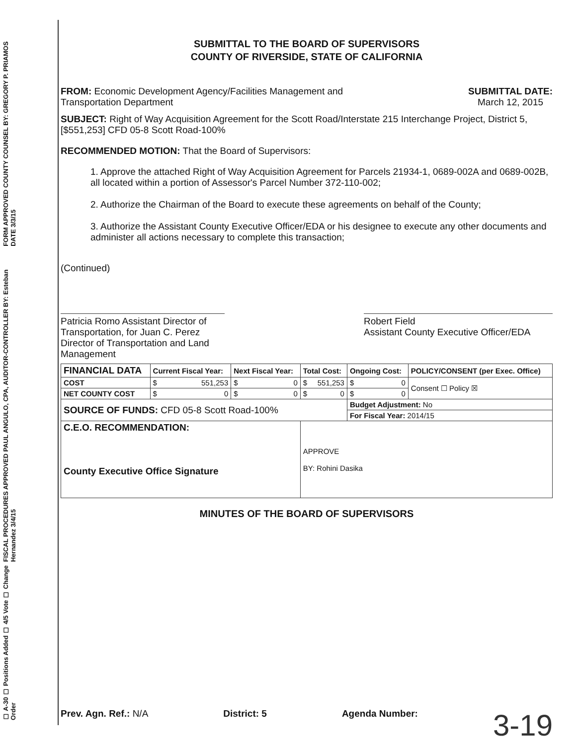FORM APPROVED COUNTY COUNSEL BY: GREGORY P. PRIAMOS DATE 3/3/15
FISCAL PROCEDURES APPROVED PAUL ANGULO, CPA, AUDITOR-CONTROLLER BY: Esteban Hernandez 3/4/15
☐ A-30 ☐ Positions Added ☐ 4/5 Vote ☐ Change Order
SUBMITTAL TO THE BOARD OF SUPERVISORS
COUNTY OF RIVERSIDE, STATE OF CALIFORNIA
FROM: Economic Development Agency/Facilities Management and
Transportation Department
SUBMITTAL DATE:
March 12, 2015
SUBJECT: Right of Way Acquisition Agreement for the Scott Road/Interstate 215 Interchange Project, District 5, [$551,253] CFD 05-8 Scott Road-100%
RECOMMENDED MOTION: That the Board of Supervisors:
1. Approve the attached Right of Way Acquisition Agreement for Parcels 21934-1, 0689-002A and 0689-002B, all located within a portion of Assessor's Parcel Number 372-110-002;
2. Authorize the Chairman of the Board to execute these agreements on behalf of the County;
3. Authorize the Assistant County Executive Officer/EDA or his designee to execute any other documents and administer all actions necessary to complete this transaction;
(Continued)
Patricia Romo Assistant Director of Transportation, for Juan C. Perez Director of Transportation and Land Management
Robert Field
Assistant County Executive Officer/EDA
| FINANCIAL DATA | Current Fiscal Year: | Next Fiscal Year: | Total Cost: | Ongoing Cost: | POLICY/CONSENT (per Exec. Office) |
| --- | --- | --- | --- | --- | --- |
| COST | $ 551,253 | $ 0 | $ 551,253 | $ 0 | Consent ☐ Policy ☒ |
| NET COUNTY COST | $ 0 | $ 0 | $ 0 | $ 0 | |
| SOURCE OF FUNDS: CFD 05-8 Scott Road-100% | | | | Budget Adjustment: No | |
| | | | | For Fiscal Year: 2014/15 | |
| C.E.O. RECOMMENDATION: County Executive Office Signature | | | APPROVE BY: Rohini Dasika | | |
MINUTES OF THE BOARD OF SUPERVISORS
Prev. Agn. Ref.: N/A District: 5 Agenda Number: 3-19